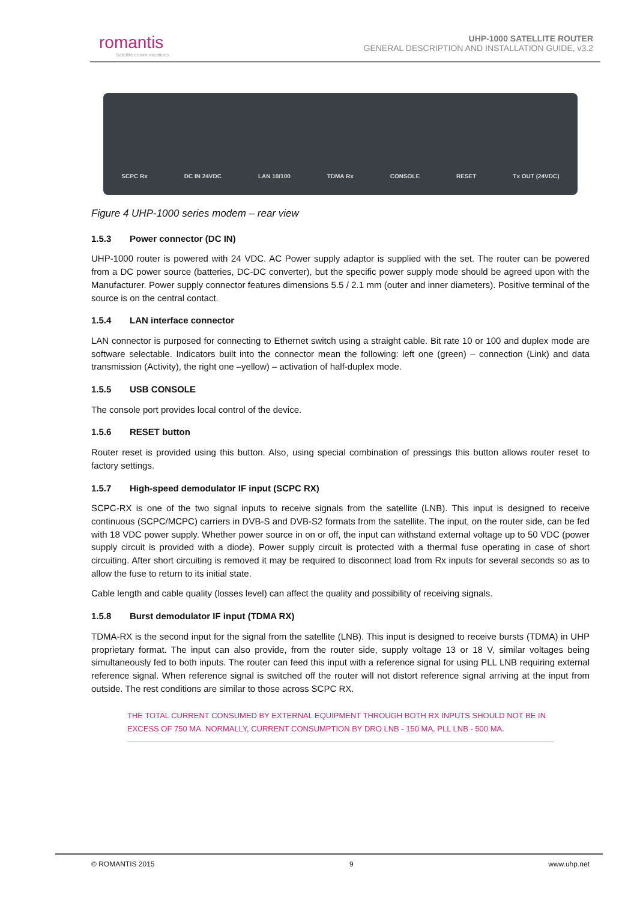romantis
Satellite communications
UHP-1000 SATELLITE ROUTER
GENERAL DESCRIPTION AND INSTALLATION GUIDE, v3.2
SCPC Rx DC IN 24VDC LAN 10/100 TDMA Rx CONSOLE RESET Tx OUT (24VDC)
Figure 4 UHP-1000 series modem – rear view
1.5.3 Power connector (DC IN)
UHP-1000 router is powered with 24 VDC. AC Power supply adaptor is supplied with the set. The router can be powered from a DC power source (batteries, DC-DC converter), but the specific power supply mode should be agreed upon with the Manufacturer. Power supply connector features dimensions 5.5 / 2.1 mm (outer and inner diameters). Positive terminal of the source is on the central contact.
1.5.4 LAN interface connector
LAN connector is purposed for connecting to Ethernet switch using a straight cable. Bit rate 10 or 100 and duplex mode are software selectable. Indicators built into the connector mean the following: left one (green) – connection (Link) and data transmission (Activity), the right one –yellow) – activation of half-duplex mode.
1.5.5 USB CONSOLE
The console port provides local control of the device.
1.5.6 RESET button
Router reset is provided using this button. Also, using special combination of pressings this button allows router reset to factory settings.
1.5.7 High-speed demodulator IF input (SCPC RX)
SCPC-RX is one of the two signal inputs to receive signals from the satellite (LNB). This input is designed to receive continuous (SCPC/MCPC) carriers in DVB-S and DVB-S2 formats from the satellite. The input, on the router side, can be fed with 18 VDC power supply. Whether power source in on or off, the input can withstand external voltage up to 50 VDC (power supply circuit is provided with a diode). Power supply circuit is protected with a thermal fuse operating in case of short circuiting. After short circuiting is removed it may be required to disconnect load from Rx inputs for several seconds so as to allow the fuse to return to its initial state.
Cable length and cable quality (losses level) can affect the quality and possibility of receiving signals.
1.5.8 Burst demodulator IF input (TDMA RX)
TDMA-RX is the second input for the signal from the satellite (LNB). This input is designed to receive bursts (TDMA) in UHP proprietary format. The input can also provide, from the router side, supply voltage 13 or 18 V, similar voltages being simultaneously fed to both inputs. The router can feed this input with a reference signal for using PLL LNB requiring external reference signal. When reference signal is switched off the router will not distort reference signal arriving at the input from outside. The rest conditions are similar to those across SCPC RX.
THE TOTAL CURRENT CONSUMED BY EXTERNAL EQUIPMENT THROUGH BOTH RX INPUTS SHOULD NOT BE IN EXCESS OF 750 MA. NORMALLY, CURRENT CONSUMPTION BY DRO LNB - 150 MA, PLL LNB - 500 MA.
© ROMANTIS 2015 9 www.uhp.net